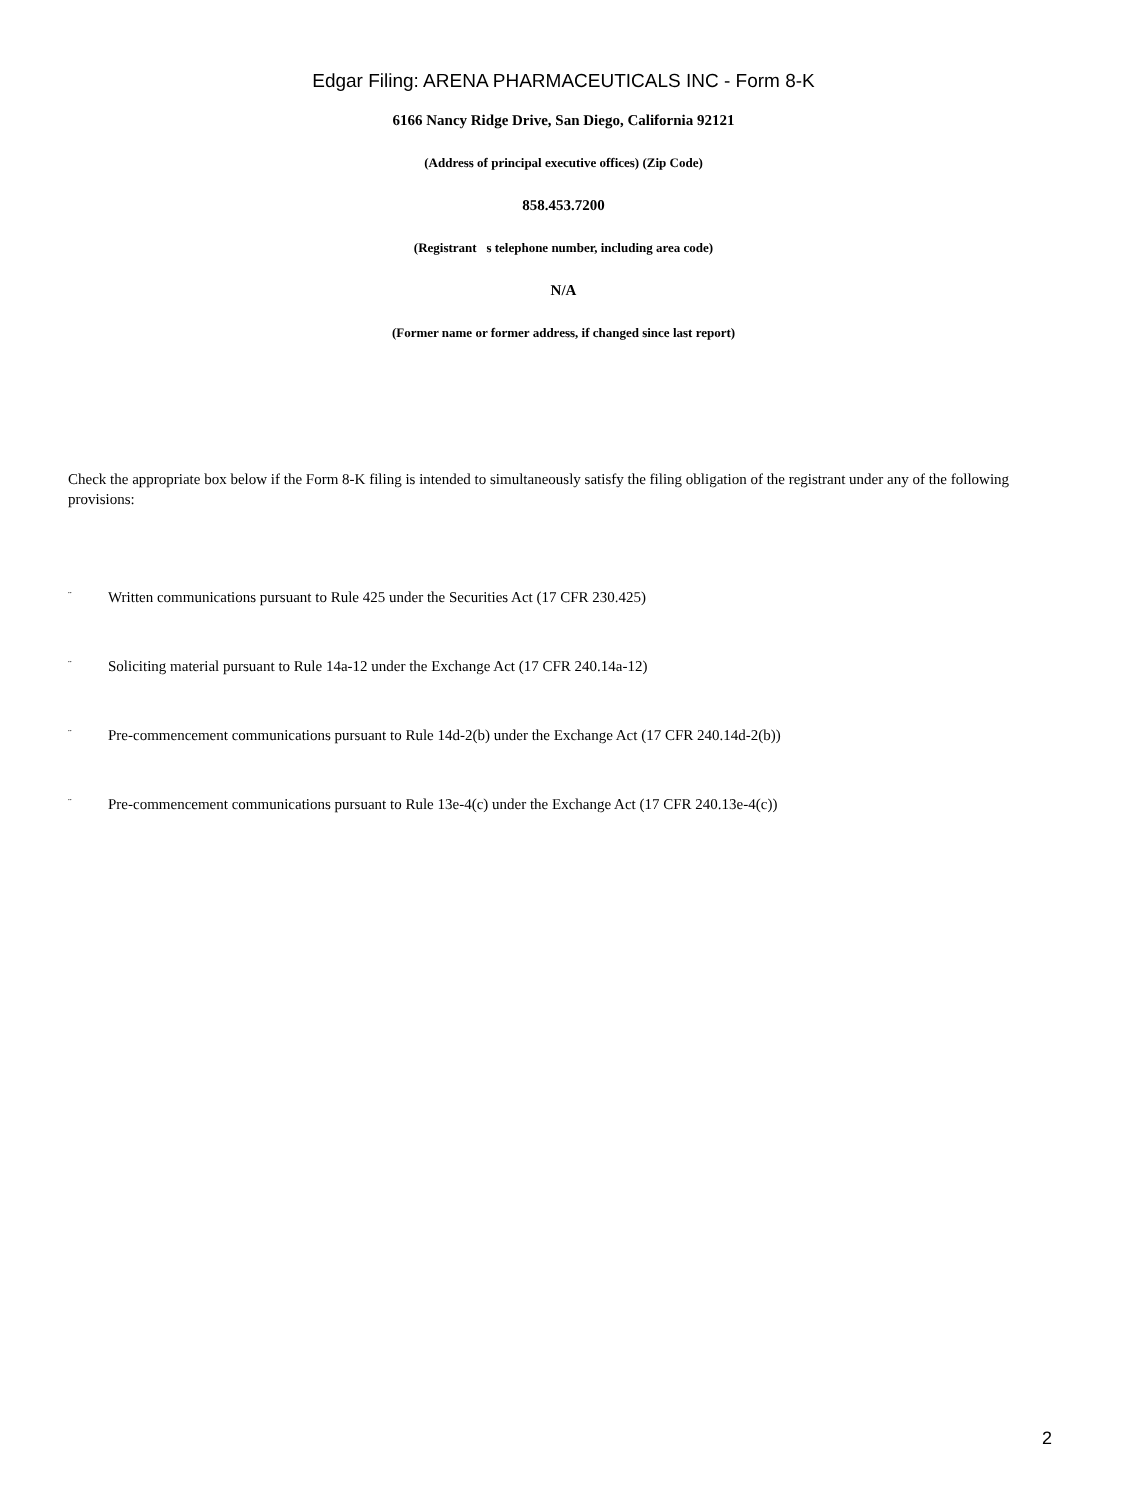Edgar Filing: ARENA PHARMACEUTICALS INC - Form 8-K
6166 Nancy Ridge Drive, San Diego, California 92121
(Address of principal executive offices) (Zip Code)
858.453.7200
(Registrant s telephone number, including area code)
N/A
(Former name or former address, if changed since last report)
Check the appropriate box below if the Form 8-K filing is intended to simultaneously satisfy the filing obligation of the registrant under any of the following provisions:
¨ Written communications pursuant to Rule 425 under the Securities Act (17 CFR 230.425)
¨ Soliciting material pursuant to Rule 14a-12 under the Exchange Act (17 CFR 240.14a-12)
¨ Pre-commencement communications pursuant to Rule 14d-2(b) under the Exchange Act (17 CFR 240.14d-2(b))
¨ Pre-commencement communications pursuant to Rule 13e-4(c) under the Exchange Act (17 CFR 240.13e-4(c))
2